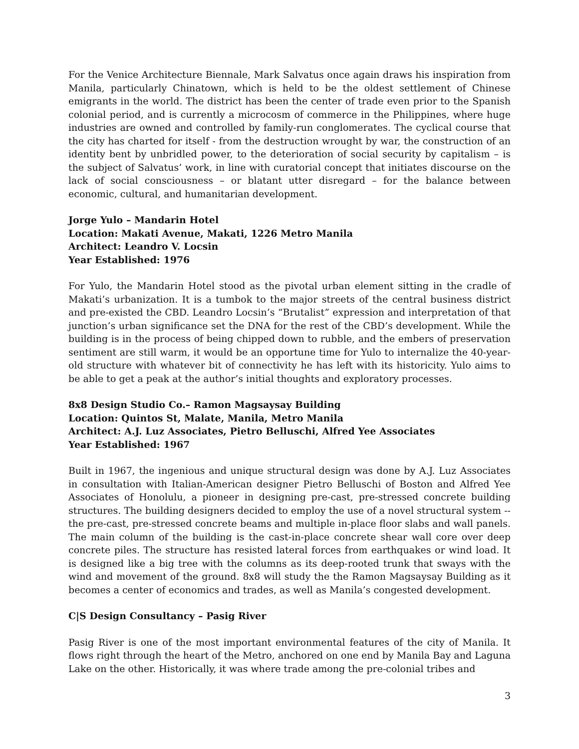For the Venice Architecture Biennale, Mark Salvatus once again draws his inspiration from Manila, particularly Chinatown, which is held to be the oldest settlement of Chinese emigrants in the world. The district has been the center of trade even prior to the Spanish colonial period, and is currently a microcosm of commerce in the Philippines, where huge industries are owned and controlled by family-run conglomerates. The cyclical course that the city has charted for itself - from the destruction wrought by war, the construction of an identity bent by unbridled power, to the deterioration of social security by capitalism – is the subject of Salvatus’ work, in line with curatorial concept that initiates discourse on the lack of social consciousness – or blatant utter disregard – for the balance between economic, cultural, and humanitarian development.
Jorge Yulo – Mandarin Hotel
Location: Makati Avenue, Makati, 1226 Metro Manila
Architect: Leandro V. Locsin
Year Established: 1976
For Yulo, the Mandarin Hotel stood as the pivotal urban element sitting in the cradle of Makati’s urbanization. It is a tumbok to the major streets of the central business district and pre-existed the CBD. Leandro Locsin’s “Brutalist” expression and interpretation of that junction’s urban significance set the DNA for the rest of the CBD’s development. While the building is in the process of being chipped down to rubble, and the embers of preservation sentiment are still warm, it would be an opportune time for Yulo to internalize the 40-year-old structure with whatever bit of connectivity he has left with its historicity. Yulo aims to be able to get a peak at the author’s initial thoughts and exploratory processes.
8x8 Design Studio Co.– Ramon Magsaysay Building
Location: Quintos St, Malate, Manila, Metro Manila
Architect: A.J. Luz Associates, Pietro Belluschi, Alfred Yee Associates
Year Established: 1967
Built in 1967, the ingenious and unique structural design was done by A.J. Luz Associates in consultation with Italian-American designer Pietro Belluschi of Boston and Alfred Yee Associates of Honolulu, a pioneer in designing pre-cast, pre-stressed concrete building structures. The building designers decided to employ the use of a novel structural system -- the pre-cast, pre-stressed concrete beams and multiple in-place floor slabs and wall panels. The main column of the building is the cast-in-place concrete shear wall core over deep concrete piles. The structure has resisted lateral forces from earthquakes or wind load. It is designed like a big tree with the columns as its deep-rooted trunk that sways with the wind and movement of the ground. 8x8 will study the the Ramon Magsaysay Building as it becomes a center of economics and trades, as well as Manila’s congested development.
C|S Design Consultancy – Pasig River
Pasig River is one of the most important environmental features of the city of Manila. It flows right through the heart of the Metro, anchored on one end by Manila Bay and Laguna Lake on the other. Historically, it was where trade among the pre-colonial tribes and
3